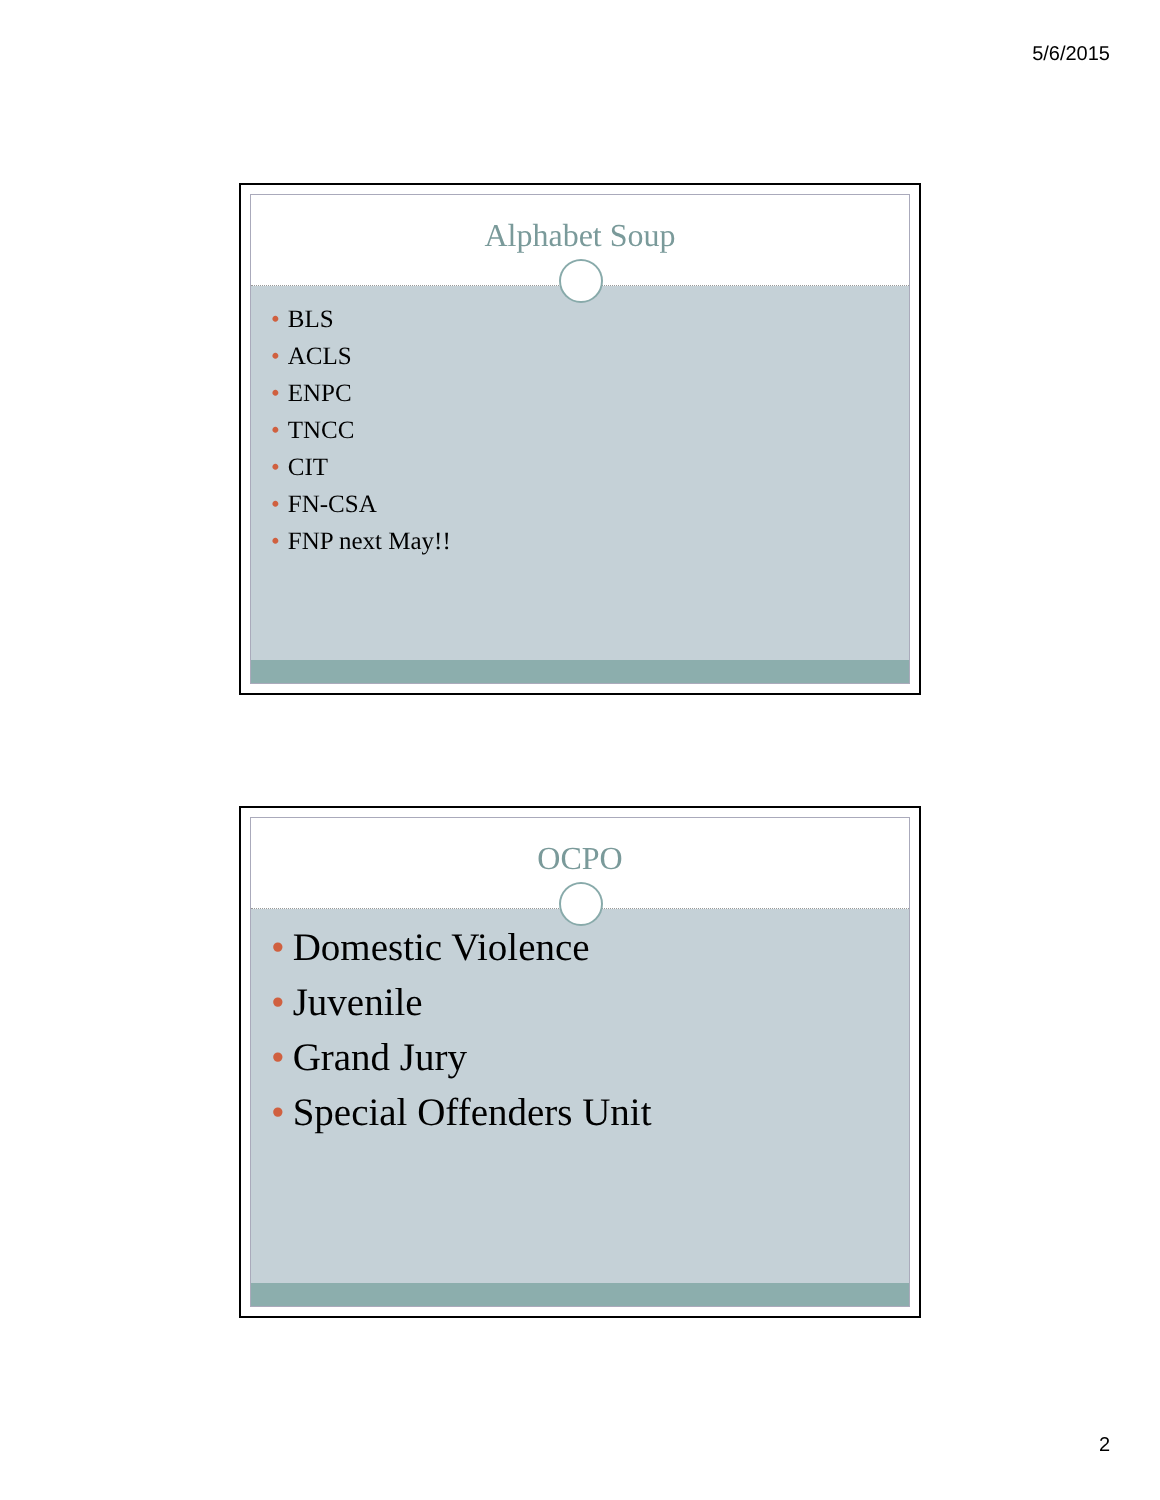5/6/2015
Alphabet Soup
• BLS
• ACLS
• ENPC
• TNCC
• CIT
• FN-CSA
• FNP next May!!
OCPO
• Domestic Violence
• Juvenile
• Grand Jury
• Special Offenders Unit
2